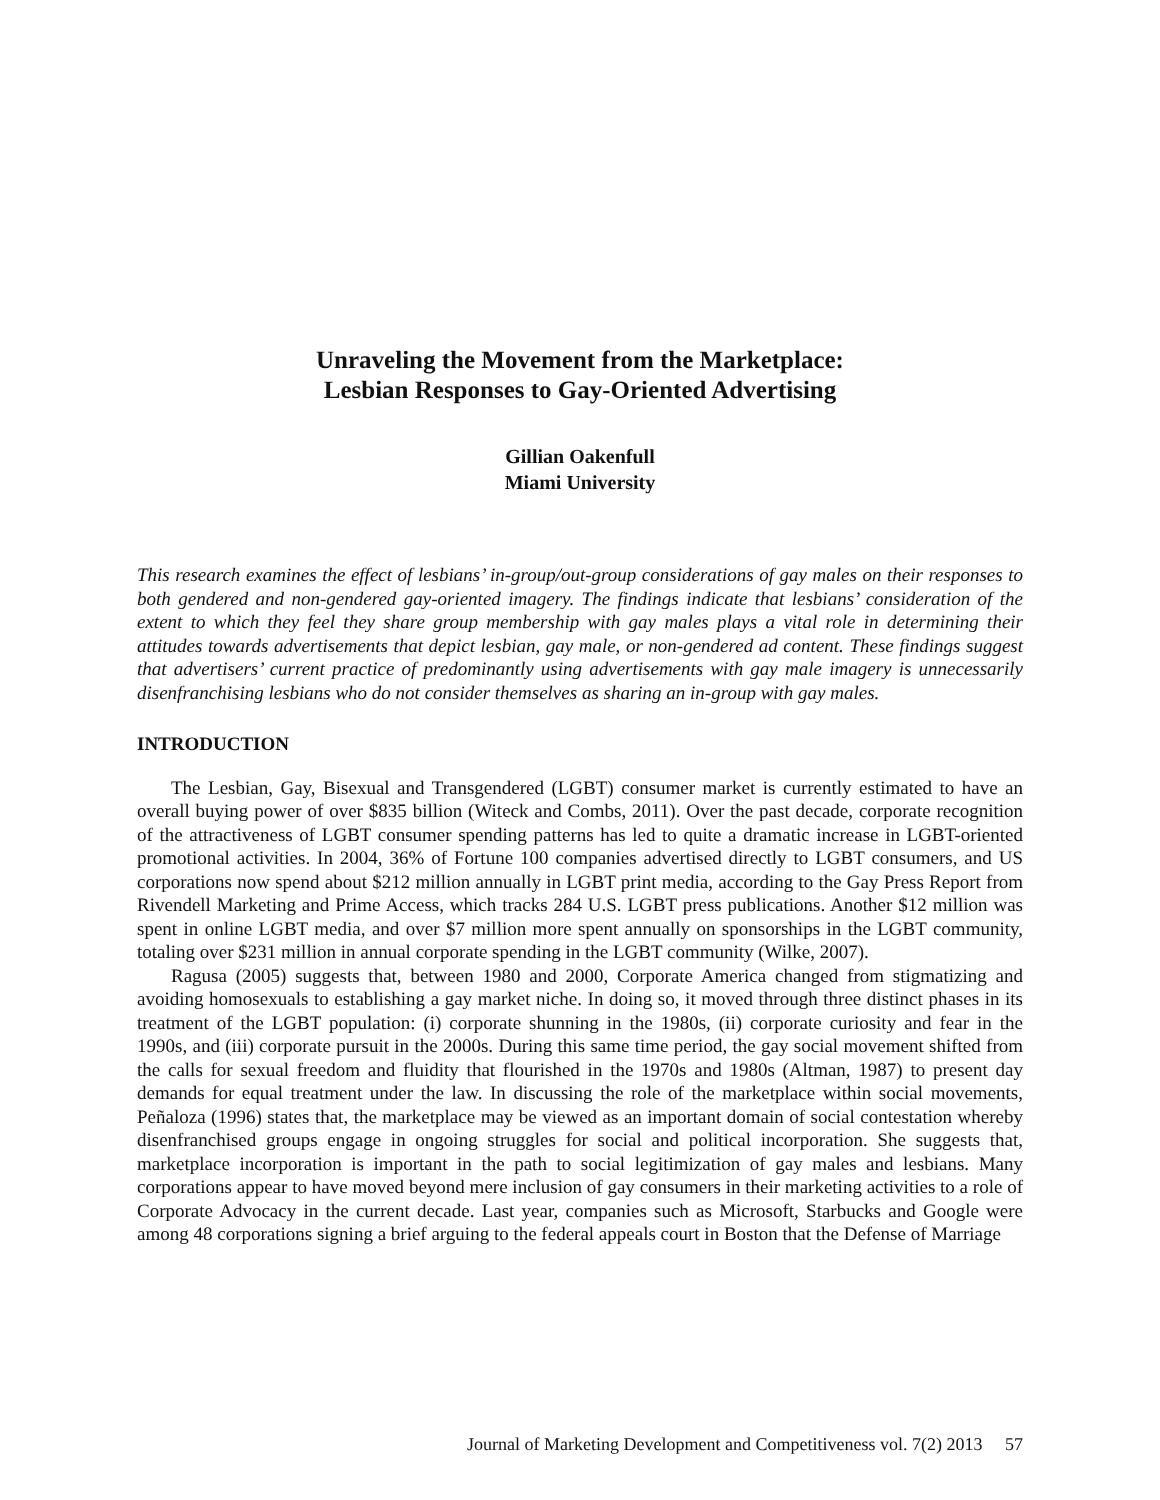Unraveling the Movement from the Marketplace:
Lesbian Responses to Gay-Oriented Advertising
Gillian Oakenfull
Miami University
This research examines the effect of lesbians’ in-group/out-group considerations of gay males on their responses to both gendered and non-gendered gay-oriented imagery. The findings indicate that lesbians’ consideration of the extent to which they feel they share group membership with gay males plays a vital role in determining their attitudes towards advertisements that depict lesbian, gay male, or non-gendered ad content. These findings suggest that advertisers’ current practice of predominantly using advertisements with gay male imagery is unnecessarily disenfranchising lesbians who do not consider themselves as sharing an in-group with gay males.
INTRODUCTION
The Lesbian, Gay, Bisexual and Transgendered (LGBT) consumer market is currently estimated to have an overall buying power of over $835 billion (Witeck and Combs, 2011). Over the past decade, corporate recognition of the attractiveness of LGBT consumer spending patterns has led to quite a dramatic increase in LGBT-oriented promotional activities. In 2004, 36% of Fortune 100 companies advertised directly to LGBT consumers, and US corporations now spend about $212 million annually in LGBT print media, according to the Gay Press Report from Rivendell Marketing and Prime Access, which tracks 284 U.S. LGBT press publications. Another $12 million was spent in online LGBT media, and over $7 million more spent annually on sponsorships in the LGBT community, totaling over $231 million in annual corporate spending in the LGBT community (Wilke, 2007).
Ragusa (2005) suggests that, between 1980 and 2000, Corporate America changed from stigmatizing and avoiding homosexuals to establishing a gay market niche. In doing so, it moved through three distinct phases in its treatment of the LGBT population: (i) corporate shunning in the 1980s, (ii) corporate curiosity and fear in the 1990s, and (iii) corporate pursuit in the 2000s. During this same time period, the gay social movement shifted from the calls for sexual freedom and fluidity that flourished in the 1970s and 1980s (Altman, 1987) to present day demands for equal treatment under the law. In discussing the role of the marketplace within social movements, Peñaloza (1996) states that, the marketplace may be viewed as an important domain of social contestation whereby disenfranchised groups engage in ongoing struggles for social and political incorporation. She suggests that, marketplace incorporation is important in the path to social legitimization of gay males and lesbians. Many corporations appear to have moved beyond mere inclusion of gay consumers in their marketing activities to a role of Corporate Advocacy in the current decade. Last year, companies such as Microsoft, Starbucks and Google were among 48 corporations signing a brief arguing to the federal appeals court in Boston that the Defense of Marriage
Journal of Marketing Development and Competitiveness vol. 7(2) 2013 57